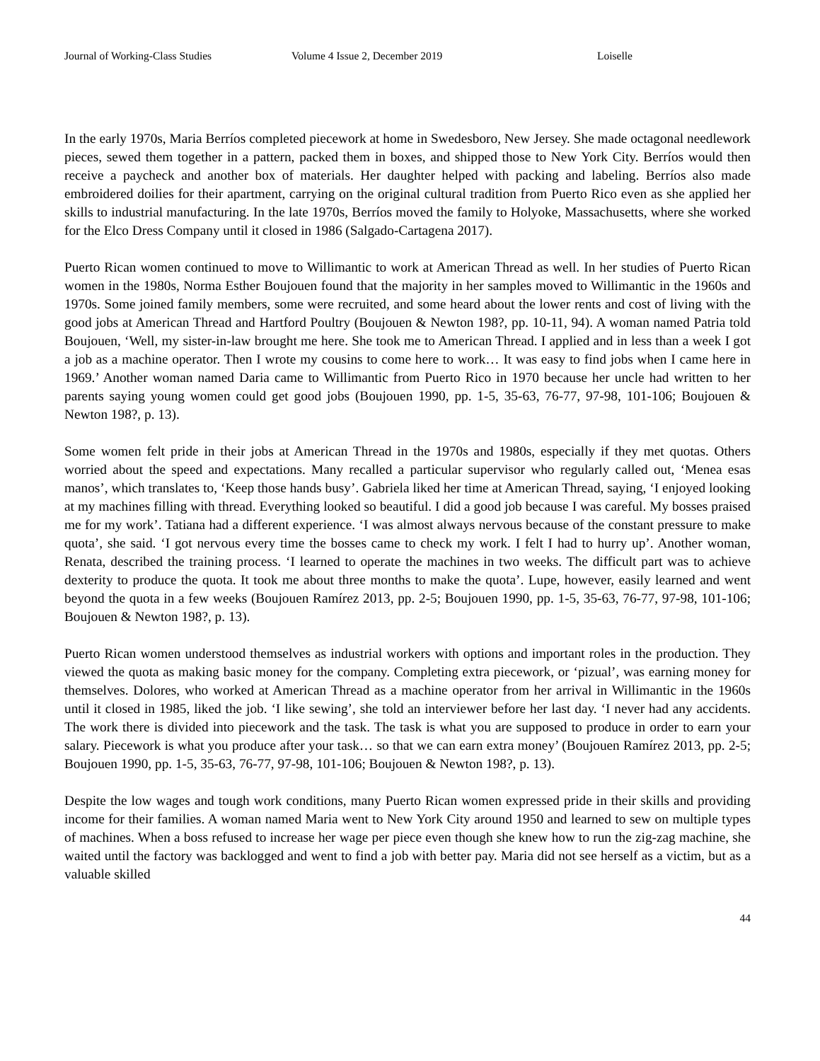Journal of Working-Class Studies Volume 4 Issue 2, December 2019 Loiselle
In the early 1970s, Maria Berríos completed piecework at home in Swedesboro, New Jersey. She made octagonal needlework pieces, sewed them together in a pattern, packed them in boxes, and shipped those to New York City. Berríos would then receive a paycheck and another box of materials. Her daughter helped with packing and labeling. Berríos also made embroidered doilies for their apartment, carrying on the original cultural tradition from Puerto Rico even as she applied her skills to industrial manufacturing. In the late 1970s, Berríos moved the family to Holyoke, Massachusetts, where she worked for the Elco Dress Company until it closed in 1986 (Salgado-Cartagena 2017).
Puerto Rican women continued to move to Willimantic to work at American Thread as well. In her studies of Puerto Rican women in the 1980s, Norma Esther Boujouen found that the majority in her samples moved to Willimantic in the 1960s and 1970s. Some joined family members, some were recruited, and some heard about the lower rents and cost of living with the good jobs at American Thread and Hartford Poultry (Boujouen & Newton 198?, pp. 10-11, 94). A woman named Patria told Boujouen, ‘Well, my sister-in-law brought me here. She took me to American Thread. I applied and in less than a week I got a job as a machine operator. Then I wrote my cousins to come here to work… It was easy to find jobs when I came here in 1969.’ Another woman named Daria came to Willimantic from Puerto Rico in 1970 because her uncle had written to her parents saying young women could get good jobs (Boujouen 1990, pp. 1-5, 35-63, 76-77, 97-98, 101-106; Boujouen & Newton 198?, p. 13).
Some women felt pride in their jobs at American Thread in the 1970s and 1980s, especially if they met quotas. Others worried about the speed and expectations. Many recalled a particular supervisor who regularly called out, ‘Menea esas manos’, which translates to, ‘Keep those hands busy’. Gabriela liked her time at American Thread, saying, ‘I enjoyed looking at my machines filling with thread. Everything looked so beautiful. I did a good job because I was careful. My bosses praised me for my work’. Tatiana had a different experience. ‘I was almost always nervous because of the constant pressure to make quota’, she said. ‘I got nervous every time the bosses came to check my work. I felt I had to hurry up’. Another woman, Renata, described the training process. ‘I learned to operate the machines in two weeks. The difficult part was to achieve dexterity to produce the quota. It took me about three months to make the quota’. Lupe, however, easily learned and went beyond the quota in a few weeks (Boujouen Ramírez 2013, pp. 2-5; Boujouen 1990, pp. 1-5, 35-63, 76-77, 97-98, 101-106; Boujouen & Newton 198?, p. 13).
Puerto Rican women understood themselves as industrial workers with options and important roles in the production. They viewed the quota as making basic money for the company. Completing extra piecework, or ‘pizual’, was earning money for themselves. Dolores, who worked at American Thread as a machine operator from her arrival in Willimantic in the 1960s until it closed in 1985, liked the job. ‘I like sewing’, she told an interviewer before her last day. ‘I never had any accidents. The work there is divided into piecework and the task. The task is what you are supposed to produce in order to earn your salary. Piecework is what you produce after your task… so that we can earn extra money’ (Boujouen Ramírez 2013, pp. 2-5; Boujouen 1990, pp. 1-5, 35-63, 76-77, 97-98, 101-106; Boujouen & Newton 198?, p. 13).
Despite the low wages and tough work conditions, many Puerto Rican women expressed pride in their skills and providing income for their families. A woman named Maria went to New York City around 1950 and learned to sew on multiple types of machines. When a boss refused to increase her wage per piece even though she knew how to run the zig-zag machine, she waited until the factory was backlogged and went to find a job with better pay. Maria did not see herself as a victim, but as a valuable skilled
44